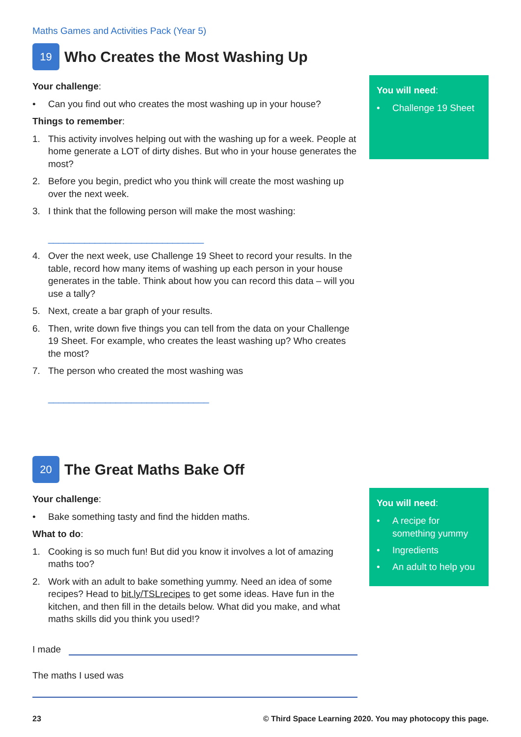Maths Games and Activities Pack (Year 5)
19
Who Creates the Most Washing Up
Your challenge:
• Can you find out who creates the most washing up in your house?
Things to remember:
1. This activity involves helping out with the washing up for a week. People at home generate a LOT of dirty dishes. But who in your house generates the most?
2. Before you begin, predict who you think will create the most washing up over the next week.
3. I think that the following person will make the most washing:
______________________________
4. Over the next week, use Challenge 19 Sheet to record your results. In the table, record how many items of washing up each person in your house generates in the table. Think about how you can record this data – will you use a tally?
5. Next, create a bar graph of your results.
6. Then, write down five things you can tell from the data on your Challenge 19 Sheet. For example, who creates the least washing up? Who creates the most?
7. The person who created the most washing was
_______________________________
You will need:
• Challenge 19 Sheet
20
The Great Maths Bake Off
Your challenge:
• Bake something tasty and find the hidden maths.
What to do:
1. Cooking is so much fun! But did you know it involves a lot of amazing maths too?
2. Work with an adult to bake something yummy. Need an idea of some recipes? Head to bit.ly/TSLrecipes to get some ideas. Have fun in the kitchen, and then fill in the details below. What did you make, and what maths skills did you think you used!?
I made
The maths I used was
You will need:
• A recipe for something yummy
• Ingredients
• An adult to help you
23 © Third Space Learning 2020. You may photocopy this page.